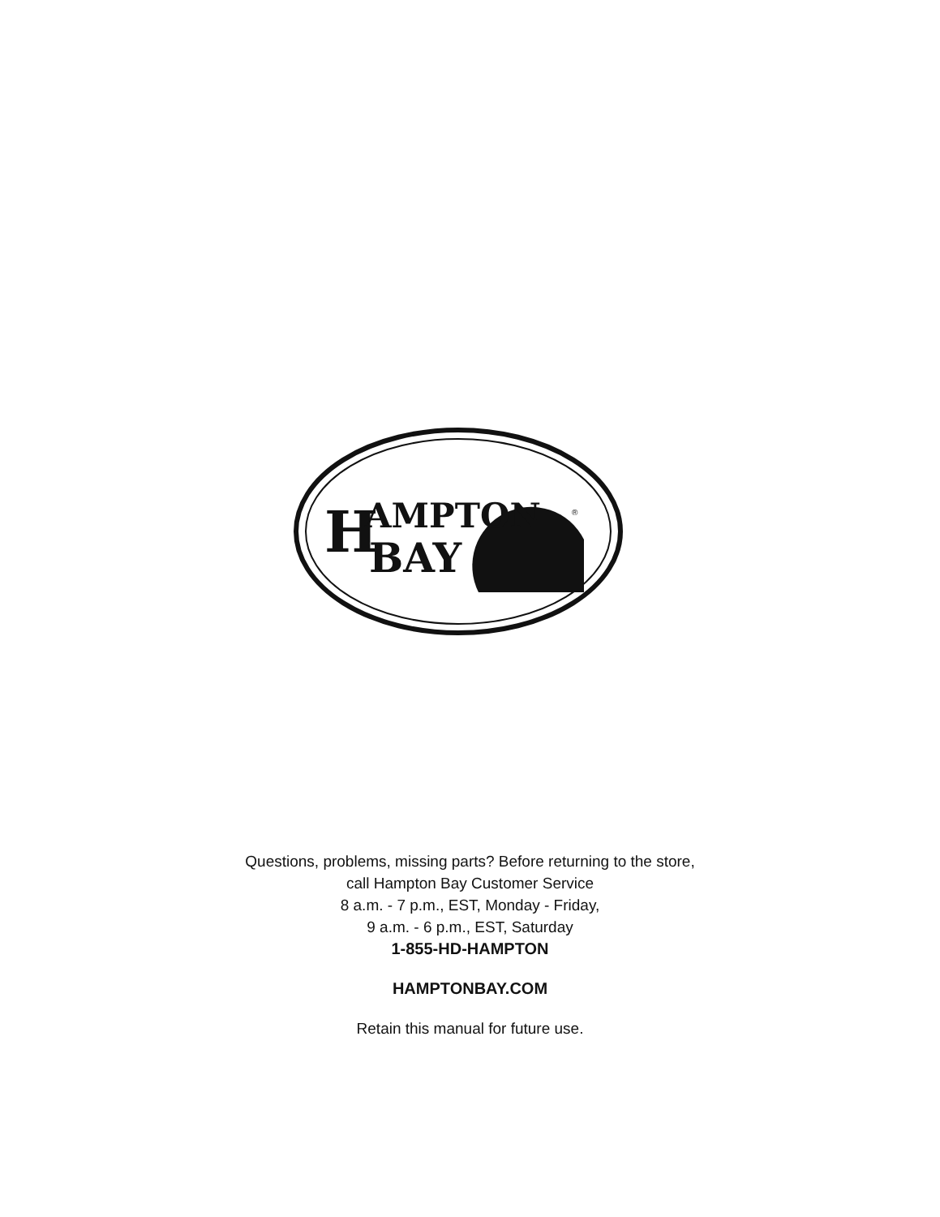H
AMPTON
BAY
®
Questions, problems, missing parts? Before returning to the store,
call Hampton Bay Customer Service
8 a.m. - 7 p.m., EST, Monday - Friday,
9 a.m. - 6 p.m., EST, Saturday
1-855-HD-HAMPTON
HAMPTONBAY.COM
Retain this manual for future use.